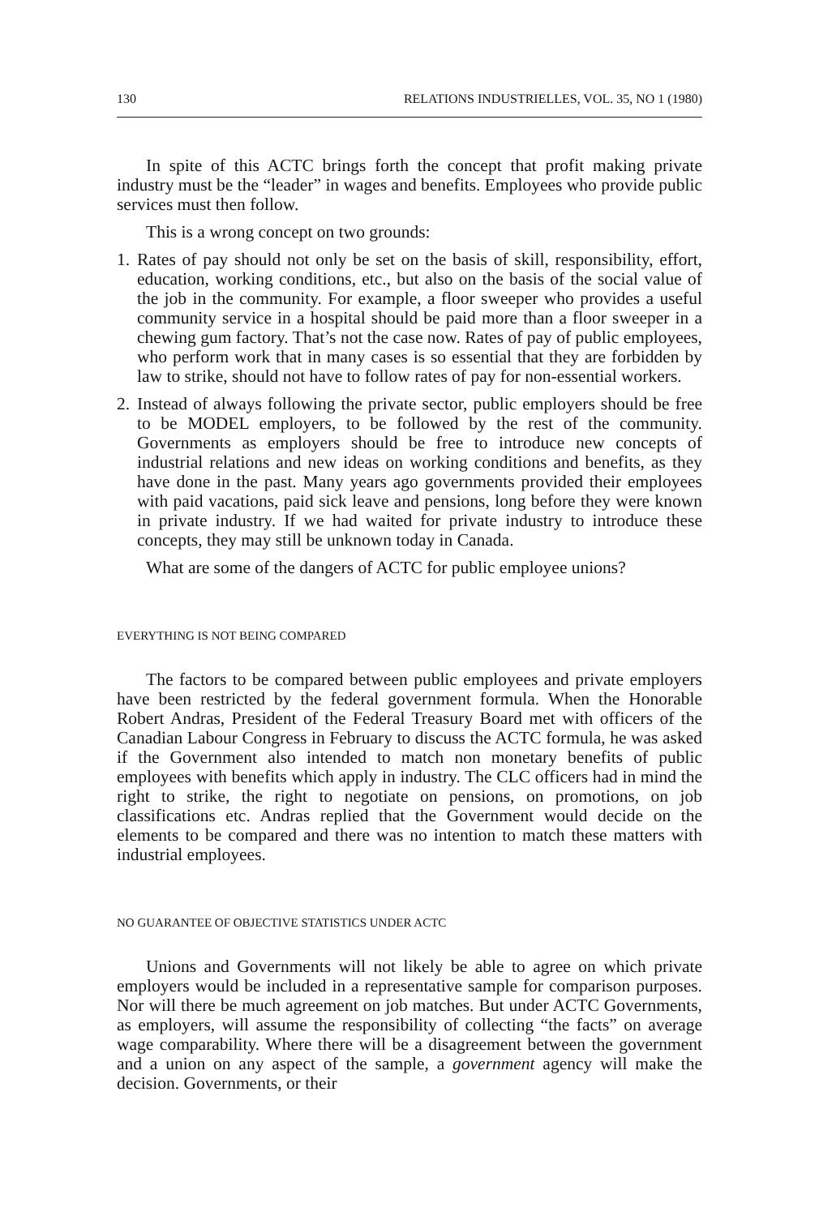130 RELATIONS INDUSTRIELLES, VOL. 35, NO 1 (1980)
In spite of this ACTC brings forth the concept that profit making private industry must be the “leader” in wages and benefits. Employees who provide public services must then follow.
This is a wrong concept on two grounds:
1. Rates of pay should not only be set on the basis of skill, responsibility, effort, education, working conditions, etc., but also on the basis of the social value of the job in the community. For example, a floor sweeper who provides a useful community service in a hospital should be paid more than a floor sweeper in a chewing gum factory. That’s not the case now. Rates of pay of public employees, who perform work that in many cases is so essential that they are forbidden by law to strike, should not have to follow rates of pay for non-essential workers.
2. Instead of always following the private sector, public employers should be free to be MODEL employers, to be followed by the rest of the community. Governments as employers should be free to introduce new concepts of industrial relations and new ideas on working conditions and benefits, as they have done in the past. Many years ago governments provided their employees with paid vacations, paid sick leave and pensions, long before they were known in private industry. If we had waited for private industry to introduce these concepts, they may still be unknown today in Canada.
What are some of the dangers of ACTC for public employee unions?
EVERYTHING IS NOT BEING COMPARED
The factors to be compared between public employees and private employers have been restricted by the federal government formula. When the Honorable Robert Andras, President of the Federal Treasury Board met with officers of the Canadian Labour Congress in February to discuss the ACTC formula, he was asked if the Government also intended to match non monetary benefits of public employees with benefits which apply in industry. The CLC officers had in mind the right to strike, the right to negotiate on pensions, on promotions, on job classifications etc. Andras replied that the Government would decide on the elements to be compared and there was no intention to match these matters with industrial employees.
NO GUARANTEE OF OBJECTIVE STATISTICS UNDER ACTC
Unions and Governments will not likely be able to agree on which private employers would be included in a representative sample for comparison purposes. Nor will there be much agreement on job matches. But under ACTC Governments, as employers, will assume the responsibility of collecting “the facts” on average wage comparability. Where there will be a disagreement between the government and a union on any aspect of the sample, a government agency will make the decision. Governments, or their